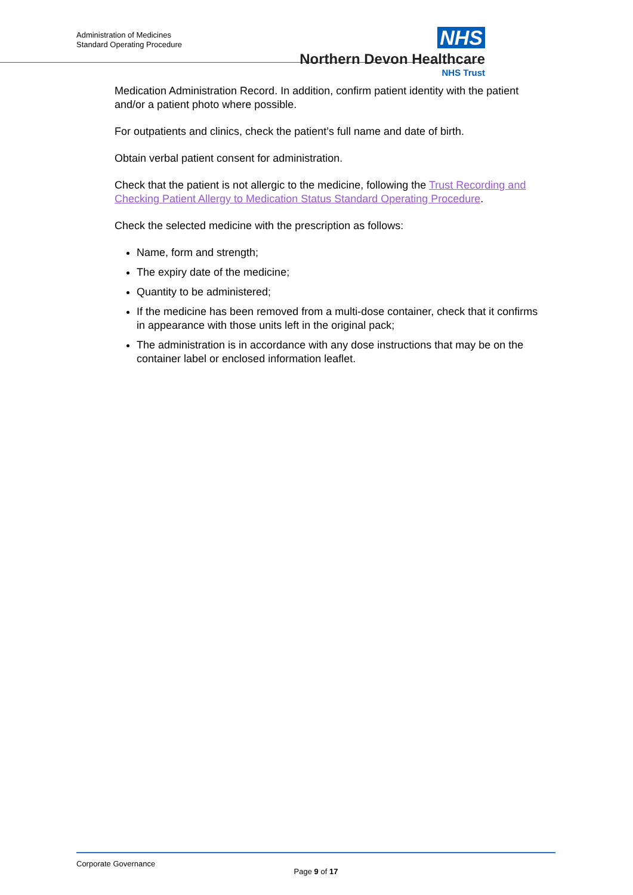Administration of Medicines
Standard Operating Procedure
NHS
Northern Devon Healthcare
NHS Trust
Medication Administration Record. In addition, confirm patient identity with the patient and/or a patient photo where possible.
For outpatients and clinics, check the patient’s full name and date of birth.
Obtain verbal patient consent for administration.
Check that the patient is not allergic to the medicine, following the Trust Recording and Checking Patient Allergy to Medication Status Standard Operating Procedure.
Check the selected medicine with the prescription as follows:
Name, form and strength;
The expiry date of the medicine;
Quantity to be administered;
If the medicine has been removed from a multi-dose container, check that it confirms in appearance with those units left in the original pack;
The administration is in accordance with any dose instructions that may be on the container label or enclosed information leaflet.
Corporate Governance
Page 9 of 17